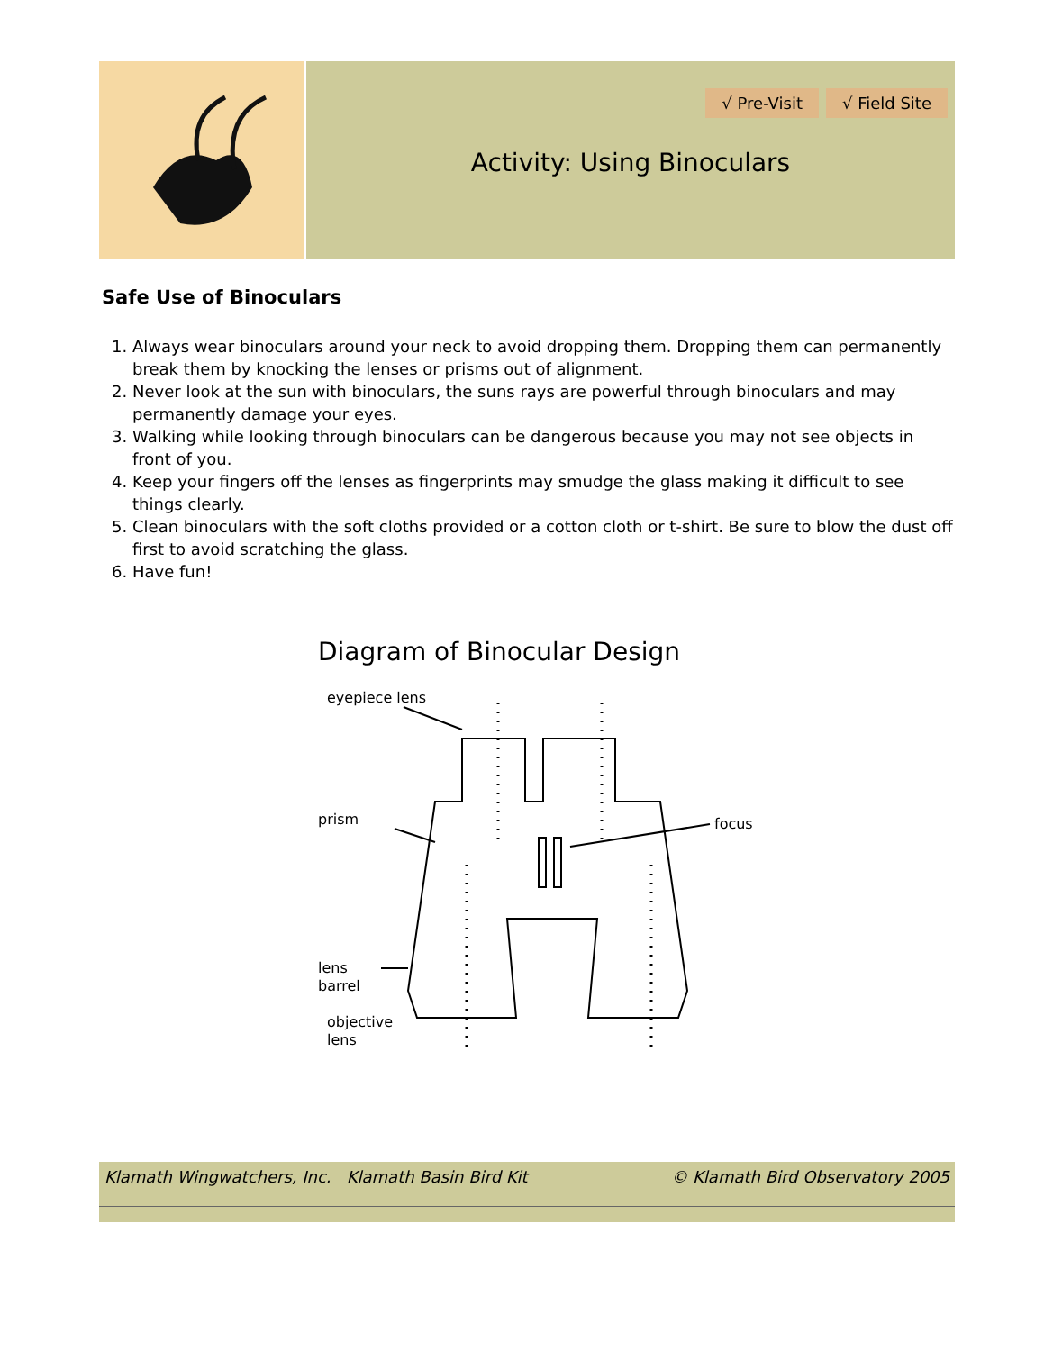√ Pre-Visit √ Field Site
Activity: Using Binoculars
Safe Use of Binoculars
1. Always wear binoculars around your neck to avoid dropping them. Dropping them can permanently break them by knocking the lenses or prisms out of alignment.
2. Never look at the sun with binoculars, the suns rays are powerful through binoculars and may permanently damage your eyes.
3. Walking while looking through binoculars can be dangerous because you may not see objects in front of you.
4. Keep your fingers off the lenses as fingerprints may smudge the glass making it difficult to see things clearly.
5. Clean binoculars with the soft cloths provided or a cotton cloth or t-shirt. Be sure to blow the dust off first to avoid scratching the glass.
6. Have fun!
Diagram of Binocular Design
eyepiece lens
prism
focus
lens
barrel
objective
lens
Klamath Wingwatchers, Inc. Klamath Basin Bird Kit © Klamath Bird Observatory 2005